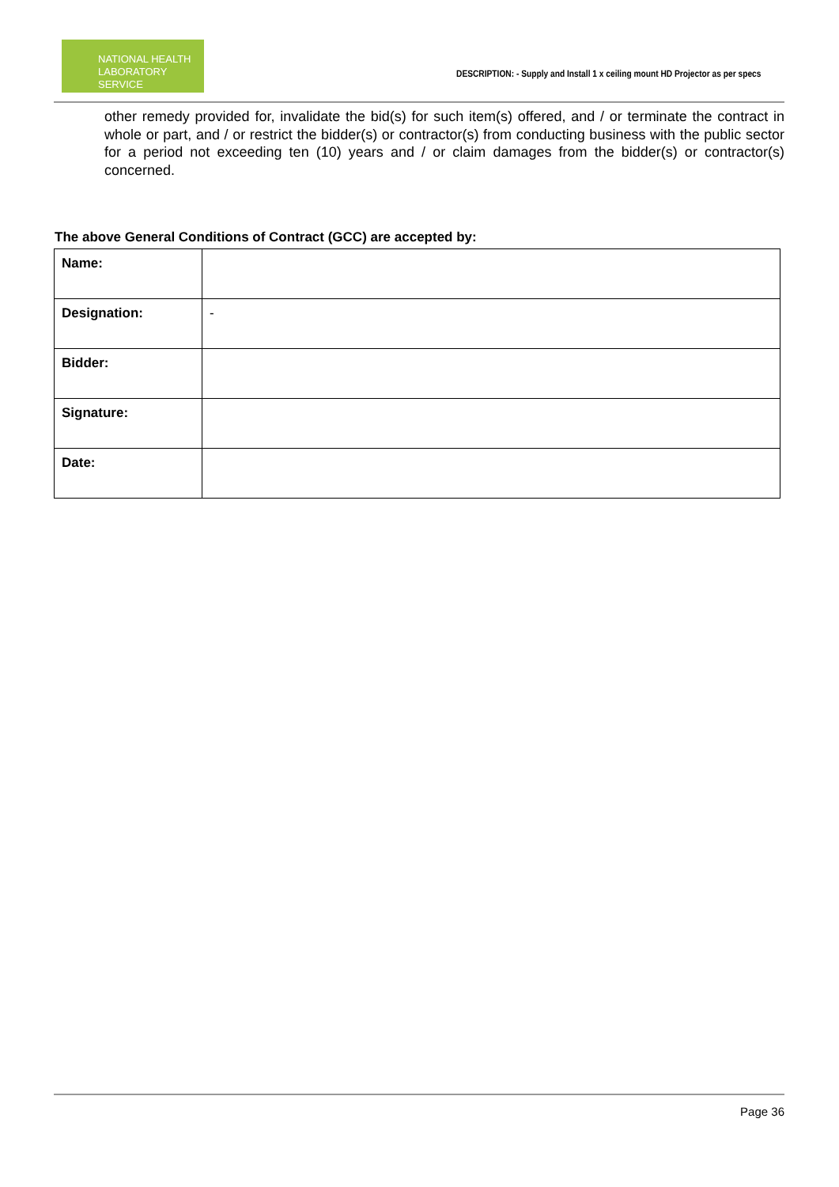NATIONAL HEALTH
LABORATORY SERVICE
DESCRIPTION: - Supply and Install 1 x ceiling mount HD Projector as per specs
other remedy provided for, invalidate the bid(s) for such item(s) offered, and / or terminate the contract in whole or part, and / or restrict the bidder(s) or contractor(s) from conducting business with the public sector for a period not exceeding ten (10) years and / or claim damages from the bidder(s) or contractor(s) concerned.
The above General Conditions of Contract (GCC) are accepted by:
| Name: | |
| Designation: | - |
| Bidder: | |
| Signature: | |
| Date: | |
Page 36